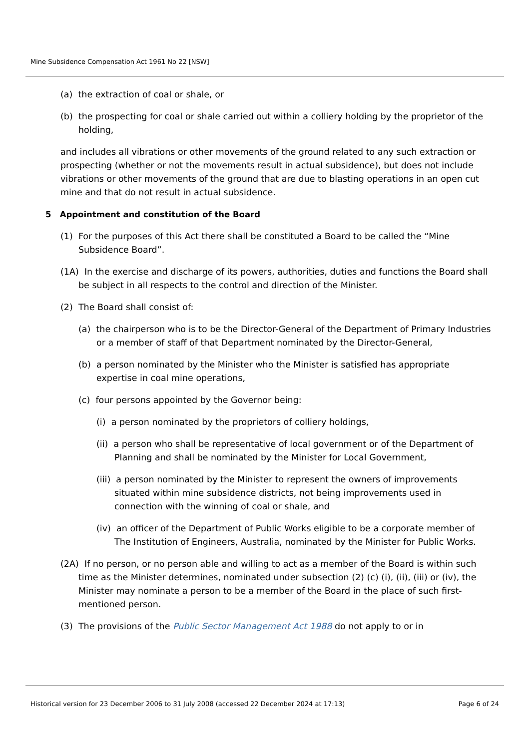Mine Subsidence Compensation Act 1961 No 22 [NSW]
(a) the extraction of coal or shale, or
(b) the prospecting for coal or shale carried out within a colliery holding by the proprietor of the holding,
and includes all vibrations or other movements of the ground related to any such extraction or prospecting (whether or not the movements result in actual subsidence), but does not include vibrations or other movements of the ground that are due to blasting operations in an open cut mine and that do not result in actual subsidence.
5 Appointment and constitution of the Board
(1) For the purposes of this Act there shall be constituted a Board to be called the “Mine Subsidence Board”.
(1A) In the exercise and discharge of its powers, authorities, duties and functions the Board shall be subject in all respects to the control and direction of the Minister.
(2) The Board shall consist of:
(a) the chairperson who is to be the Director-General of the Department of Primary Industries or a member of staff of that Department nominated by the Director-General,
(b) a person nominated by the Minister who the Minister is satisfied has appropriate expertise in coal mine operations,
(c) four persons appointed by the Governor being:
(i) a person nominated by the proprietors of colliery holdings,
(ii) a person who shall be representative of local government or of the Department of Planning and shall be nominated by the Minister for Local Government,
(iii) a person nominated by the Minister to represent the owners of improvements situated within mine subsidence districts, not being improvements used in connection with the winning of coal or shale, and
(iv) an officer of the Department of Public Works eligible to be a corporate member of The Institution of Engineers, Australia, nominated by the Minister for Public Works.
(2A) If no person, or no person able and willing to act as a member of the Board is within such time as the Minister determines, nominated under subsection (2) (c) (i), (ii), (iii) or (iv), the Minister may nominate a person to be a member of the Board in the place of such first-mentioned person.
(3) The provisions of the Public Sector Management Act 1988 do not apply to or in
Historical version for 23 December 2006 to 31 July 2008 (accessed 22 December 2024 at 17:13) Page 6 of 24